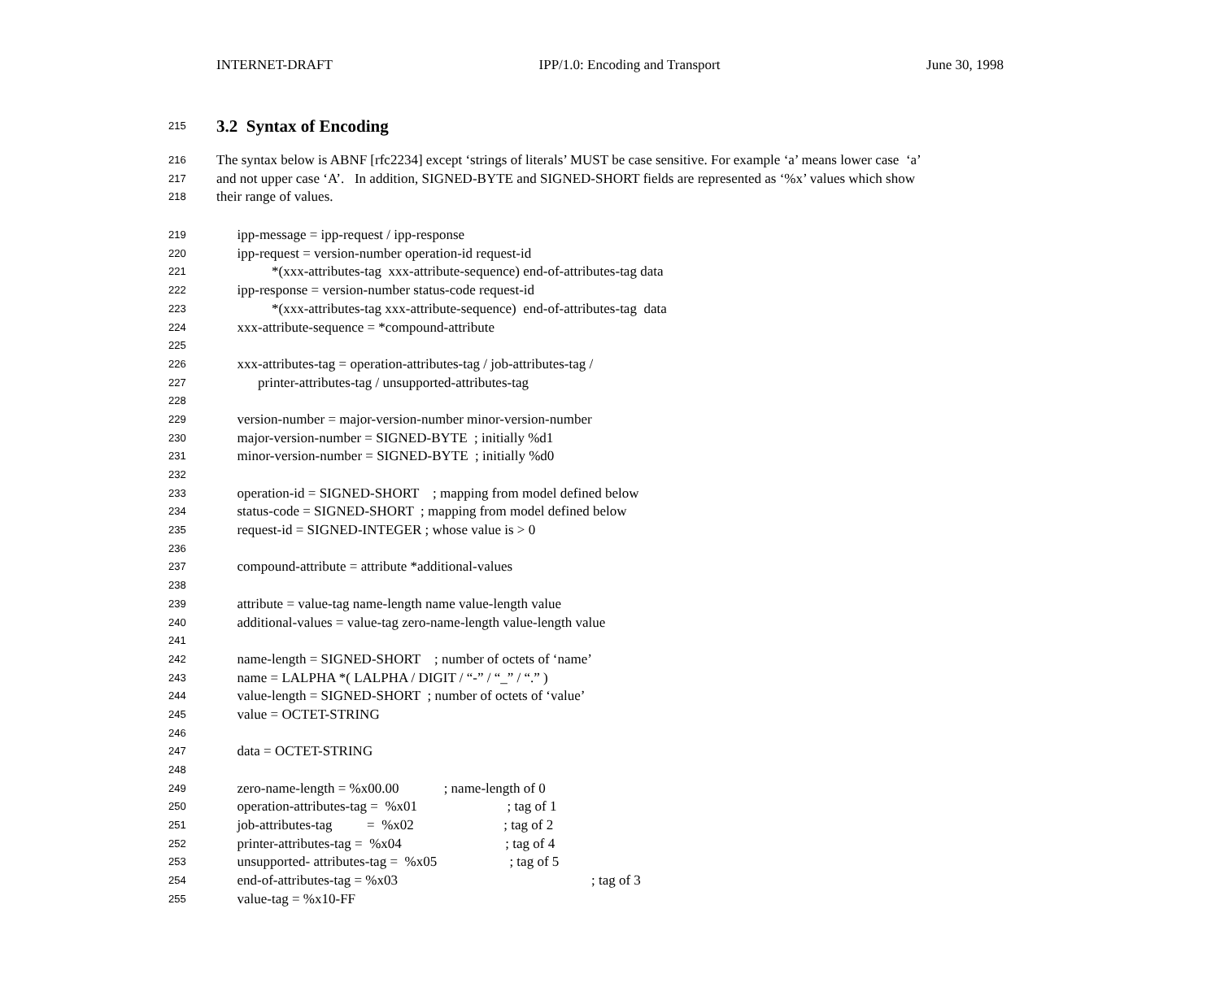INTERNET-DRAFT IPP/1.0: Encoding and Transport June 30, 1998
215
3.2 Syntax of Encoding
216 The syntax below is ABNF [rfc2234] except ‘strings of literals’ MUST be case sensitive. For example ‘a’ means lower case ‘a’
217 and not upper case ‘A’. In addition, SIGNED-BYTE and SIGNED-SHORT fields are represented as ‘%x’ values which show
218 their range of values.
219 ipp-message = ipp-request / ipp-response
220 ipp-request = version-number operation-id request-id
221 *(xxx-attributes-tag xxx-attribute-sequence) end-of-attributes-tag data
222 ipp-response = version-number status-code request-id
223 *(xxx-attributes-tag xxx-attribute-sequence) end-of-attributes-tag data
224 xxx-attribute-sequence = *compound-attribute
225
226 xxx-attributes-tag = operation-attributes-tag / job-attributes-tag /
227 printer-attributes-tag / unsupported-attributes-tag
228
229 version-number = major-version-number minor-version-number
230 major-version-number = SIGNED-BYTE ; initially %d1
231 minor-version-number = SIGNED-BYTE ; initially %d0
232
233 operation-id = SIGNED-SHORT ; mapping from model defined below
234 status-code = SIGNED-SHORT ; mapping from model defined below
235 request-id = SIGNED-INTEGER ; whose value is > 0
236
237 compound-attribute = attribute *additional-values
238
239 attribute = value-tag name-length name value-length value
240 additional-values = value-tag zero-name-length value-length value
241
242 name-length = SIGNED-SHORT ; number of octets of ‘name’
243 name = LALPHA *( LALPHA / DIGIT / “-” / “_” / “.” )
244 value-length = SIGNED-SHORT ; number of octets of ‘value’
245 value = OCTET-STRING
246
247 data = OCTET-STRING
248
249 zero-name-length = %x00.00 ; name-length of 0
250 operation-attributes-tag = %x01 ; tag of 1
251 job-attributes-tag = %x02 ; tag of 2
252 printer-attributes-tag = %x04 ; tag of 4
253 unsupported- attributes-tag = %x05 ; tag of 5
254 end-of-attributes-tag = %x03 ; tag of 3
255 value-tag = %x10-FF